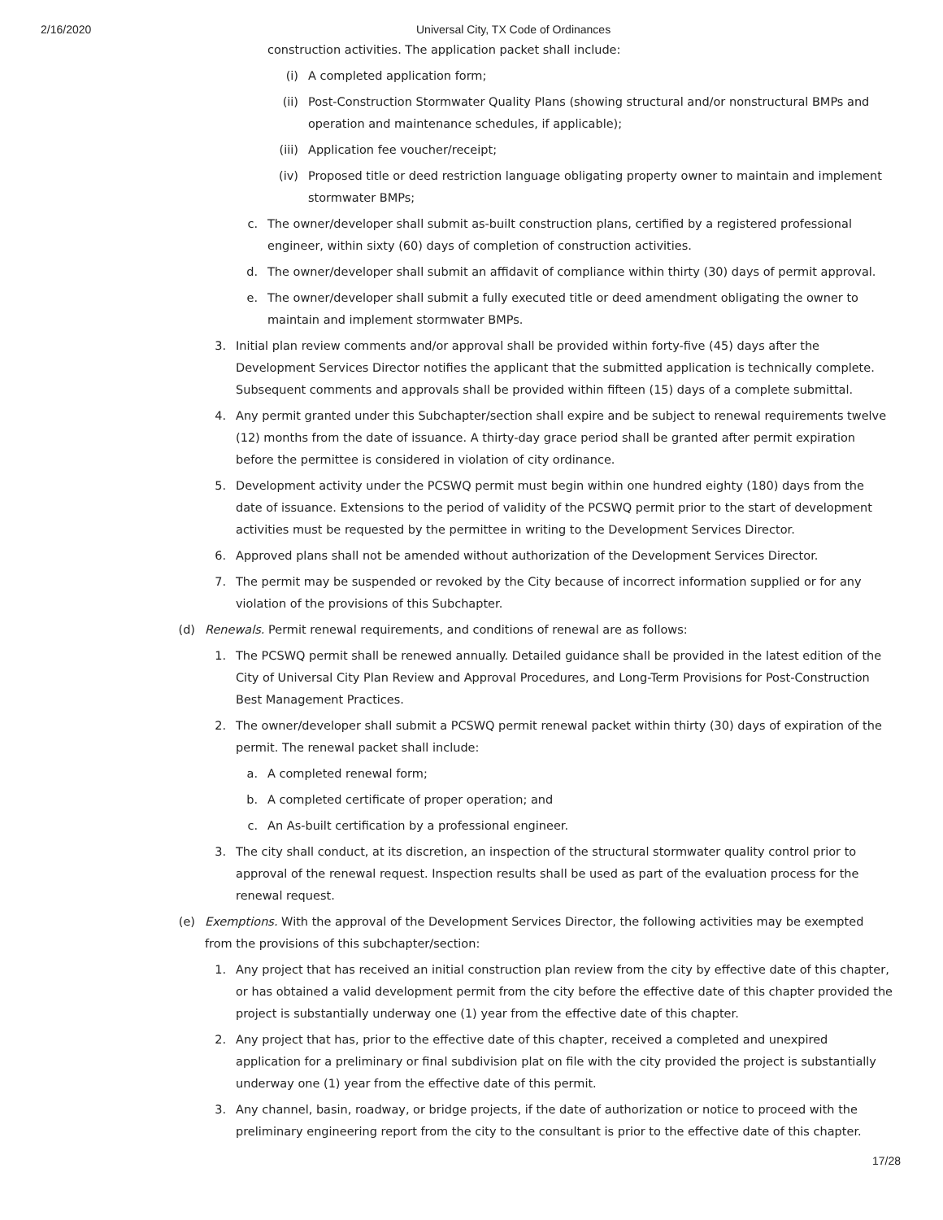2/16/2020 Universal City, TX Code of Ordinances
construction activities. The application packet shall include:
(i) A completed application form;
(ii) Post-Construction Stormwater Quality Plans (showing structural and/or nonstructural BMPs and operation and maintenance schedules, if applicable);
(iii) Application fee voucher/receipt;
(iv) Proposed title or deed restriction language obligating property owner to maintain and implement stormwater BMPs;
c. The owner/developer shall submit as-built construction plans, certified by a registered professional engineer, within sixty (60) days of completion of construction activities.
d. The owner/developer shall submit an affidavit of compliance within thirty (30) days of permit approval.
e. The owner/developer shall submit a fully executed title or deed amendment obligating the owner to maintain and implement stormwater BMPs.
3. Initial plan review comments and/or approval shall be provided within forty-five (45) days after the Development Services Director notifies the applicant that the submitted application is technically complete. Subsequent comments and approvals shall be provided within fifteen (15) days of a complete submittal.
4. Any permit granted under this Subchapter/section shall expire and be subject to renewal requirements twelve (12) months from the date of issuance. A thirty-day grace period shall be granted after permit expiration before the permittee is considered in violation of city ordinance.
5. Development activity under the PCSWQ permit must begin within one hundred eighty (180) days from the date of issuance. Extensions to the period of validity of the PCSWQ permit prior to the start of development activities must be requested by the permittee in writing to the Development Services Director.
6. Approved plans shall not be amended without authorization of the Development Services Director.
7. The permit may be suspended or revoked by the City because of incorrect information supplied or for any violation of the provisions of this Subchapter.
(d) Renewals. Permit renewal requirements, and conditions of renewal are as follows:
1. The PCSWQ permit shall be renewed annually. Detailed guidance shall be provided in the latest edition of the City of Universal City Plan Review and Approval Procedures, and Long-Term Provisions for Post-Construction Best Management Practices.
2. The owner/developer shall submit a PCSWQ permit renewal packet within thirty (30) days of expiration of the permit. The renewal packet shall include:
a. A completed renewal form;
b. A completed certificate of proper operation; and
c. An As-built certification by a professional engineer.
3. The city shall conduct, at its discretion, an inspection of the structural stormwater quality control prior to approval of the renewal request. Inspection results shall be used as part of the evaluation process for the renewal request.
(e) Exemptions. With the approval of the Development Services Director, the following activities may be exempted from the provisions of this subchapter/section:
1. Any project that has received an initial construction plan review from the city by effective date of this chapter, or has obtained a valid development permit from the city before the effective date of this chapter provided the project is substantially underway one (1) year from the effective date of this chapter.
2. Any project that has, prior to the effective date of this chapter, received a completed and unexpired application for a preliminary or final subdivision plat on file with the city provided the project is substantially underway one (1) year from the effective date of this permit.
3. Any channel, basin, roadway, or bridge projects, if the date of authorization or notice to proceed with the preliminary engineering report from the city to the consultant is prior to the effective date of this chapter.
17/28